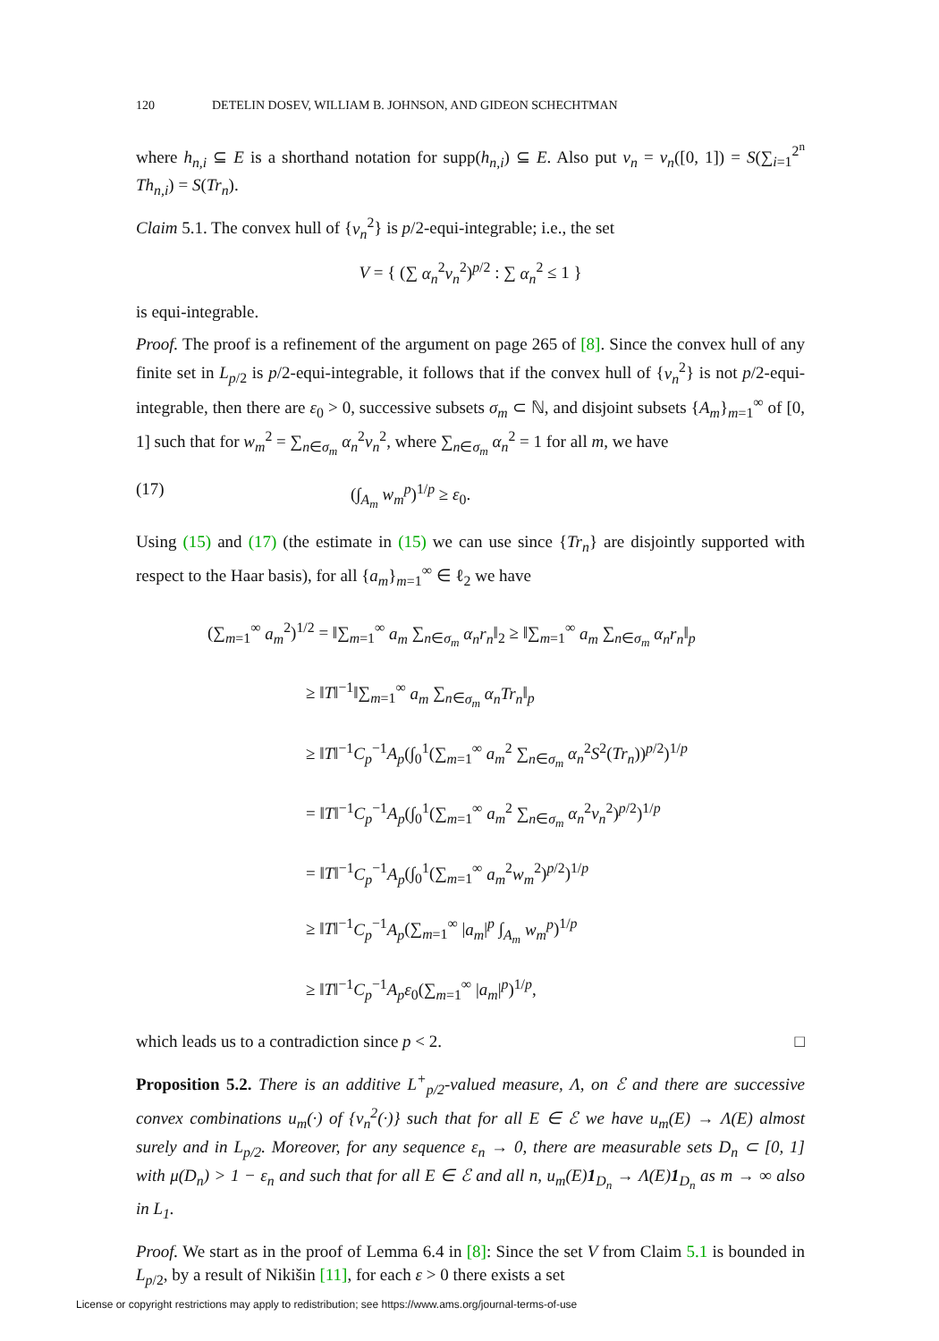120 DETELIN DOSEV, WILLIAM B. JOHNSON, AND GIDEON SCHECHTMAN
where h<sub>n,i</sub> ⊆ E is a shorthand notation for supp(h<sub>n,i</sub>) ⊆ E. Also put v<sub>n</sub> = v<sub>n</sub>([0, 1]) = S(∑<sub>i=1</sub><sup>2<sup>n</sup></sup> Th<sub>n,i</sub>) = S(Tr<sub>n</sub>).
Claim 5.1. The convex hull of {v<sub>n</sub><sup>2</sup>} is p/2-equi-integrable; i.e., the set
V = { (∑ α<sub>n</sub><sup>2</sup>v<sub>n</sub><sup>2</sup>)<sup>p/2</sup> : ∑ α<sub>n</sub><sup>2</sup> ≤ 1 }
is equi-integrable.
Proof. The proof is a refinement of the argument on page 265 of [8]. Since the convex hull of any finite set in L<sub>p/2</sub> is p/2-equi-integrable, it follows that if the convex hull of {v<sub>n</sub><sup>2</sup>} is not p/2-equi-integrable, then there are ε<sub>0</sub> > 0, successive subsets σ<sub>m</sub> ⊂ ℕ, and disjoint subsets {A<sub>m</sub>}<sub>m=1</sub><sup>∞</sup> of [0, 1] such that for w<sub>m</sub><sup>2</sup> = ∑<sub>n∈σ<sub>m</sub></sub> α<sub>n</sub><sup>2</sup>v<sub>n</sub><sup>2</sup>, where ∑<sub>n∈σ<sub>m</sub></sub> α<sub>n</sub><sup>2</sup> = 1 for all m, we have
(17) (∫<sub>A<sub>m</sub></sub> w<sub>m</sub><sup>p</sup>)<sup>1/p</sup> ≥ ε<sub>0</sub>.
Using (15) and (17) (the estimate in (15) we can use since {Tr<sub>n</sub>} are disjointly supported with respect to the Haar basis), for all {a<sub>m</sub>}<sub>m=1</sub><sup>∞</sup> ∈ ℓ<sub>2</sub> we have
(∑<sub>m=1</sub><sup>∞</sup> a<sub>m</sub><sup>2</sup>)<sup>1/2</sup> = ‖∑<sub>m=1</sub><sup>∞</sup> a<sub>m</sub> ∑<sub>n∈σ<sub>m</sub></sub> α<sub>n</sub>r<sub>n</sub>‖<sub>2</sub> ≥ ‖∑<sub>m=1</sub><sup>∞</sup> a<sub>m</sub> ∑<sub>n∈σ<sub>m</sub></sub> α<sub>n</sub>r<sub>n</sub>‖<sub>p</sub>
≥ ‖T‖<sup>−1</sup>‖∑<sub>m=1</sub><sup>∞</sup> a<sub>m</sub> ∑<sub>n∈σ<sub>m</sub></sub> α<sub>n</sub>Tr<sub>n</sub>‖<sub>p</sub>
≥ ‖T‖<sup>−1</sup>C<sub>p</sub><sup>−1</sup>A<sub>p</sub>(∫<sub>0</sub><sup>1</sup>(∑<sub>m=1</sub><sup>∞</sup> a<sub>m</sub><sup>2</sup> ∑<sub>n∈σ<sub>m</sub></sub> α<sub>n</sub><sup>2</sup>S<sup>2</sup>(Tr<sub>n</sub>))<sup>p/2</sup>)<sup>1/p</sup>
= ‖T‖<sup>−1</sup>C<sub>p</sub><sup>−1</sup>A<sub>p</sub>(∫<sub>0</sub><sup>1</sup>(∑<sub>m=1</sub><sup>∞</sup> a<sub>m</sub><sup>2</sup> ∑<sub>n∈σ<sub>m</sub></sub> α<sub>n</sub><sup>2</sup>v<sub>n</sub><sup>2</sup>)<sup>p/2</sup>)<sup>1/p</sup>
= ‖T‖<sup>−1</sup>C<sub>p</sub><sup>−1</sup>A<sub>p</sub>(∫<sub>0</sub><sup>1</sup>(∑<sub>m=1</sub><sup>∞</sup> a<sub>m</sub><sup>2</sup>w<sub>m</sub><sup>2</sup>)<sup>p/2</sup>)<sup>1/p</sup>
≥ ‖T‖<sup>−1</sup>C<sub>p</sub><sup>−1</sup>A<sub>p</sub>(∑<sub>m=1</sub><sup>∞</sup> |a<sub>m</sub>|<sup>p</sup> ∫<sub>A<sub>m</sub></sub> w<sub>m</sub><sup>p</sup>)<sup>1/p</sup>
≥ ‖T‖<sup>−1</sup>C<sub>p</sub><sup>−1</sup>A<sub>p</sub>ε<sub>0</sub>(∑<sub>m=1</sub><sup>∞</sup> |a<sub>m</sub>|<sup>p</sup>)<sup>1/p</sup>,
which leads us to a contradiction since p < 2. □
Proposition 5.2. There is an additive L<sup>+</sup><sub>p/2</sub>-valued measure, Λ, on ℰ and there are successive convex combinations u<sub>m</sub>(·) of {v<sub>n</sub><sup>2</sup>(·)} such that for all E ∈ ℰ we have u<sub>m</sub>(E) → Λ(E) almost surely and in L<sub>p/2</sub>. Moreover, for any sequence ε<sub>n</sub> → 0, there are measurable sets D<sub>n</sub> ⊂ [0, 1] with μ(D<sub>n</sub>) > 1 − ε<sub>n</sub> and such that for all E ∈ ℰ and all n, u<sub>m</sub>(E)1<sub>D<sub>n</sub></sub> → Λ(E)1<sub>D<sub>n</sub></sub> as m → ∞ also in L<sub>1</sub>.
Proof. We start as in the proof of Lemma 6.4 in [8]: Since the set V from Claim 5.1 is bounded in L<sub>p/2</sub>, by a result of Nikišin [11], for each ε > 0 there exists a set
License or copyright restrictions may apply to redistribution; see https://www.ams.org/journal-terms-of-use